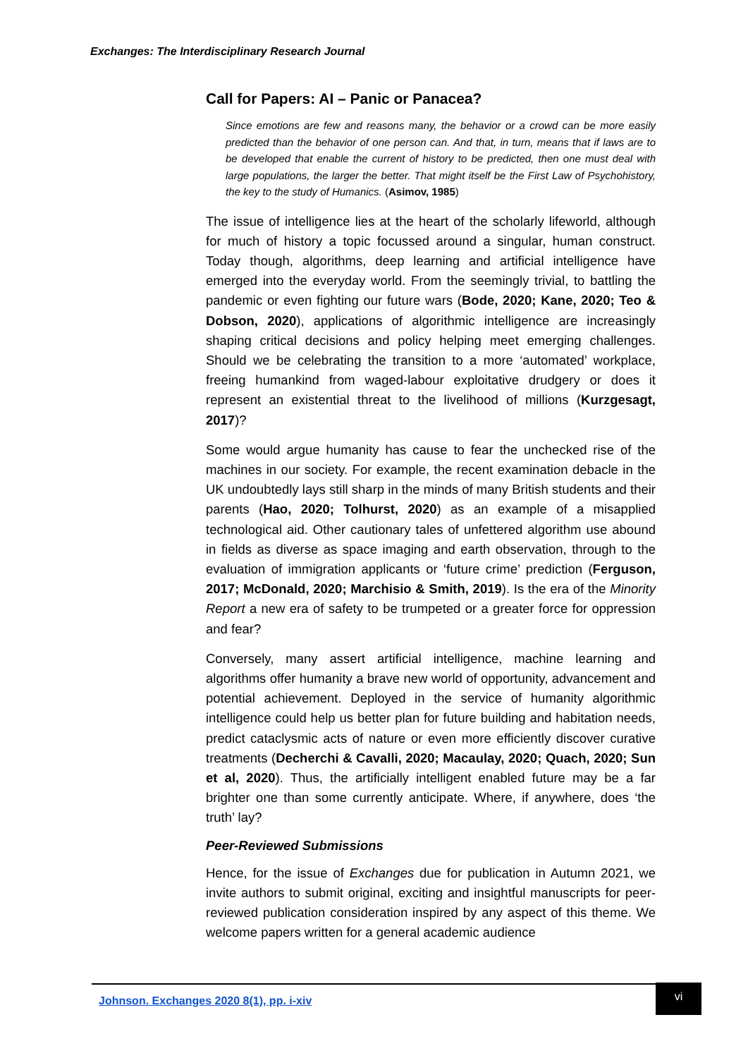Exchanges: The Interdisciplinary Research Journal
Call for Papers: AI – Panic or Panacea?
Since emotions are few and reasons many, the behavior or a crowd can be more easily predicted than the behavior of one person can. And that, in turn, means that if laws are to be developed that enable the current of history to be predicted, then one must deal with large populations, the larger the better. That might itself be the First Law of Psychohistory, the key to the study of Humanics. (Asimov, 1985)
The issue of intelligence lies at the heart of the scholarly lifeworld, although for much of history a topic focussed around a singular, human construct. Today though, algorithms, deep learning and artificial intelligence have emerged into the everyday world. From the seemingly trivial, to battling the pandemic or even fighting our future wars (Bode, 2020; Kane, 2020; Teo & Dobson, 2020), applications of algorithmic intelligence are increasingly shaping critical decisions and policy helping meet emerging challenges. Should we be celebrating the transition to a more ‘automated’ workplace, freeing humankind from waged-labour exploitative drudgery or does it represent an existential threat to the livelihood of millions (Kurzgesagt, 2017)?
Some would argue humanity has cause to fear the unchecked rise of the machines in our society. For example, the recent examination debacle in the UK undoubtedly lays still sharp in the minds of many British students and their parents (Hao, 2020; Tolhurst, 2020) as an example of a misapplied technological aid. Other cautionary tales of unfettered algorithm use abound in fields as diverse as space imaging and earth observation, through to the evaluation of immigration applicants or ‘future crime’ prediction (Ferguson, 2017; McDonald, 2020; Marchisio & Smith, 2019). Is the era of the Minority Report a new era of safety to be trumpeted or a greater force for oppression and fear?
Conversely, many assert artificial intelligence, machine learning and algorithms offer humanity a brave new world of opportunity, advancement and potential achievement. Deployed in the service of humanity algorithmic intelligence could help us better plan for future building and habitation needs, predict cataclysmic acts of nature or even more efficiently discover curative treatments (Decherchi & Cavalli, 2020; Macaulay, 2020; Quach, 2020; Sun et al, 2020). Thus, the artificially intelligent enabled future may be a far brighter one than some currently anticipate. Where, if anywhere, does ‘the truth’ lay?
Peer-Reviewed Submissions
Hence, for the issue of Exchanges due for publication in Autumn 2021, we invite authors to submit original, exciting and insightful manuscripts for peer-reviewed publication consideration inspired by any aspect of this theme. We welcome papers written for a general academic audience
Johnson. Exchanges 2020 8(1), pp. i-xiv
vi